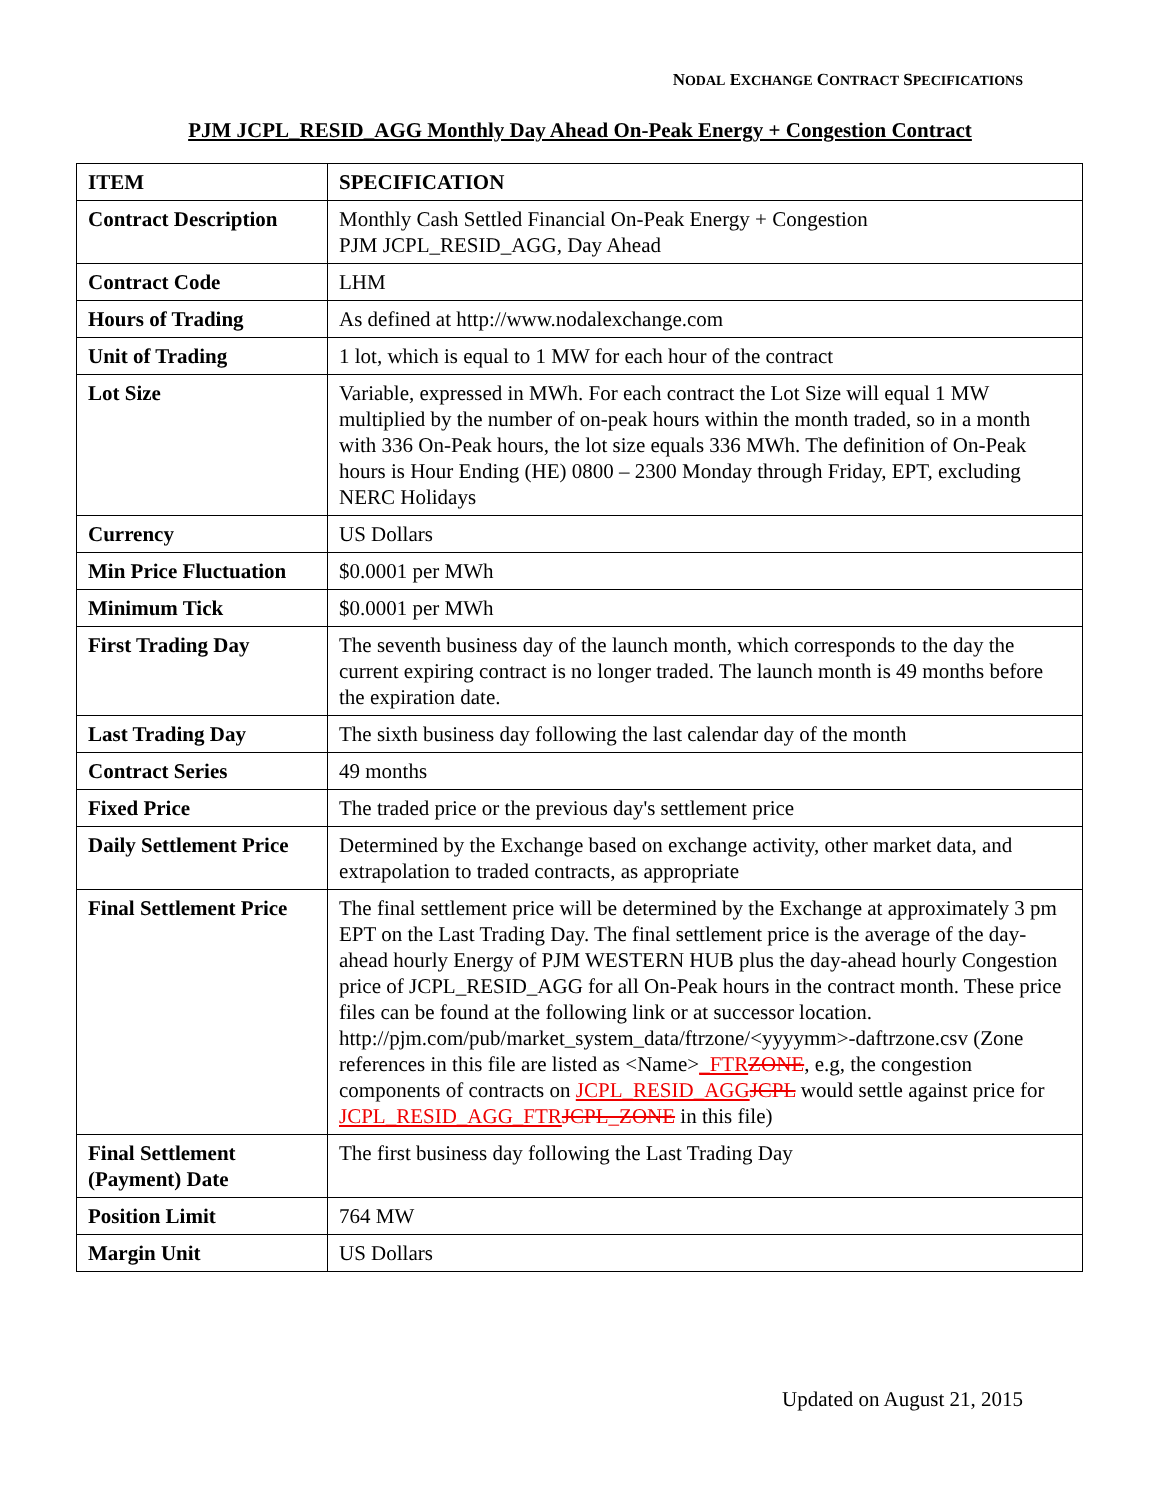NODAL EXCHANGE CONTRACT SPECIFICATIONS
PJM JCPL_RESID_AGG Monthly Day Ahead On-Peak Energy + Congestion Contract
| ITEM | SPECIFICATION |
| --- | --- |
| Contract Description | Monthly Cash Settled Financial On-Peak Energy + Congestion PJM JCPL_RESID_AGG, Day Ahead |
| Contract Code | LHM |
| Hours of Trading | As defined at http://www.nodalexchange.com |
| Unit of Trading | 1 lot, which is equal to 1 MW for each hour of the contract |
| Lot Size | Variable, expressed in MWh. For each contract the Lot Size will equal 1 MW multiplied by the number of on-peak hours within the month traded, so in a month with 336 On-Peak hours, the lot size equals 336 MWh. The definition of On-Peak hours is Hour Ending (HE) 0800 – 2300 Monday through Friday, EPT, excluding NERC Holidays |
| Currency | US Dollars |
| Min Price Fluctuation | $0.0001 per MWh |
| Minimum Tick | $0.0001 per MWh |
| First Trading Day | The seventh business day of the launch month, which corresponds to the day the current expiring contract is no longer traded. The launch month is 49 months before the expiration date. |
| Last Trading Day | The sixth business day following the last calendar day of the month |
| Contract Series | 49 months |
| Fixed Price | The traded price or the previous day's settlement price |
| Daily Settlement Price | Determined by the Exchange based on exchange activity, other market data, and extrapolation to traded contracts, as appropriate |
| Final Settlement Price | The final settlement price will be determined by the Exchange at approximately 3 pm EPT on the Last Trading Day. The final settlement price is the average of the day-ahead hourly Energy of PJM WESTERN HUB plus the day-ahead hourly Congestion price of JCPL_RESID_AGG for all On-Peak hours in the contract month. These price files can be found at the following link or at successor location. http://pjm.com/pub/market_system_data/ftrzone/<yyyymm>-daftrzone.csv (Zone references in this file are listed as <Name> _FTR ZONE , e.g, the congestion components of contracts on JCPL_RESID_AGG JCPL would settle against price for JCPL_RESID_AGG_FTR JCPL_ZONE in this file) |
| Final Settlement (Payment) Date | The first business day following the Last Trading Day |
| Position Limit | 764 MW |
| Margin Unit | US Dollars |
Updated on August 21, 2015